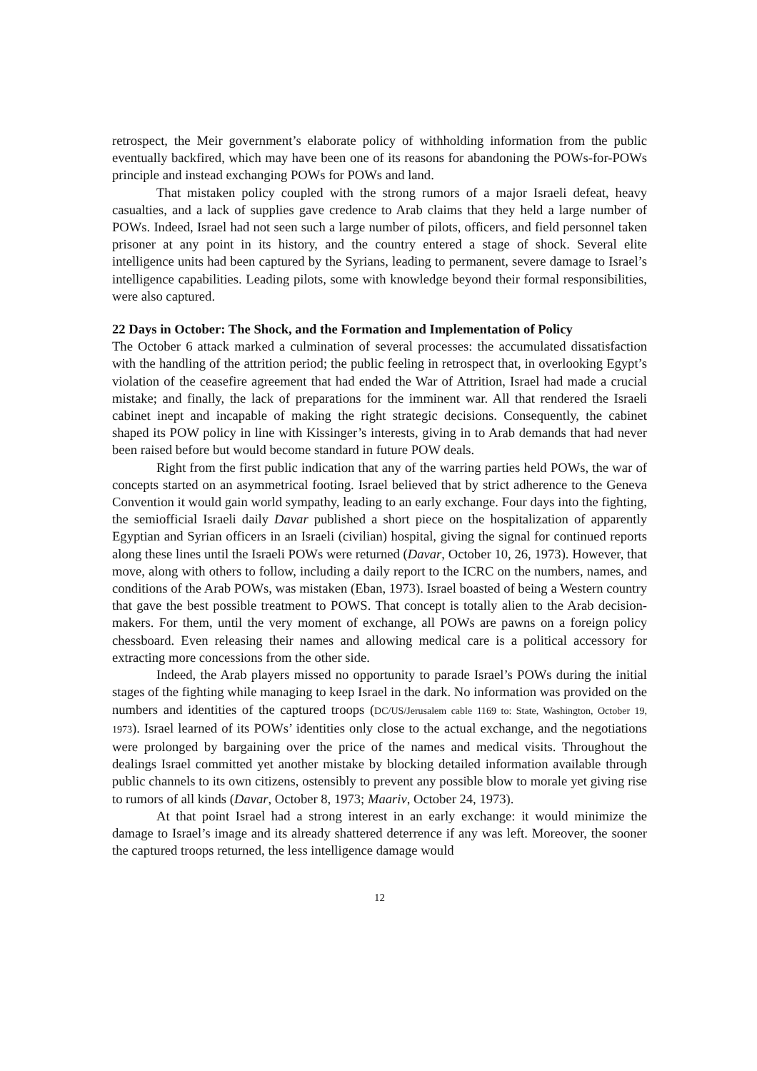retrospect, the Meir government’s elaborate policy of withholding information from the public eventually backfired, which may have been one of its reasons for abandoning the POWs-for-POWs principle and instead exchanging POWs for POWs and land.
That mistaken policy coupled with the strong rumors of a major Israeli defeat, heavy casualties, and a lack of supplies gave credence to Arab claims that they held a large number of POWs. Indeed, Israel had not seen such a large number of pilots, officers, and field personnel taken prisoner at any point in its history, and the country entered a stage of shock. Several elite intelligence units had been captured by the Syrians, leading to permanent, severe damage to Israel’s intelligence capabilities. Leading pilots, some with knowledge beyond their formal responsibilities, were also captured.
22 Days in October: The Shock, and the Formation and Implementation of Policy
The October 6 attack marked a culmination of several processes: the accumulated dissatisfaction with the handling of the attrition period; the public feeling in retrospect that, in overlooking Egypt’s violation of the ceasefire agreement that had ended the War of Attrition, Israel had made a crucial mistake; and finally, the lack of preparations for the imminent war. All that rendered the Israeli cabinet inept and incapable of making the right strategic decisions. Consequently, the cabinet shaped its POW policy in line with Kissinger’s interests, giving in to Arab demands that had never been raised before but would become standard in future POW deals.
Right from the first public indication that any of the warring parties held POWs, the war of concepts started on an asymmetrical footing. Israel believed that by strict adherence to the Geneva Convention it would gain world sympathy, leading to an early exchange. Four days into the fighting, the semiofficial Israeli daily Davar published a short piece on the hospitalization of apparently Egyptian and Syrian officers in an Israeli (civilian) hospital, giving the signal for continued reports along these lines until the Israeli POWs were returned (Davar, October 10, 26, 1973). However, that move, along with others to follow, including a daily report to the ICRC on the numbers, names, and conditions of the Arab POWs, was mistaken (Eban, 1973). Israel boasted of being a Western country that gave the best possible treatment to POWS. That concept is totally alien to the Arab decision-makers. For them, until the very moment of exchange, all POWs are pawns on a foreign policy chessboard. Even releasing their names and allowing medical care is a political accessory for extracting more concessions from the other side.
Indeed, the Arab players missed no opportunity to parade Israel’s POWs during the initial stages of the fighting while managing to keep Israel in the dark. No information was provided on the numbers and identities of the captured troops (DC/US/Jerusalem cable 1169 to: State, Washington, October 19, 1973). Israel learned of its POWs’ identities only close to the actual exchange, and the negotiations were prolonged by bargaining over the price of the names and medical visits. Throughout the dealings Israel committed yet another mistake by blocking detailed information available through public channels to its own citizens, ostensibly to prevent any possible blow to morale yet giving rise to rumors of all kinds (Davar, October 8, 1973; Maariv, October 24, 1973).
At that point Israel had a strong interest in an early exchange: it would minimize the damage to Israel’s image and its already shattered deterrence if any was left. Moreover, the sooner the captured troops returned, the less intelligence damage would
12